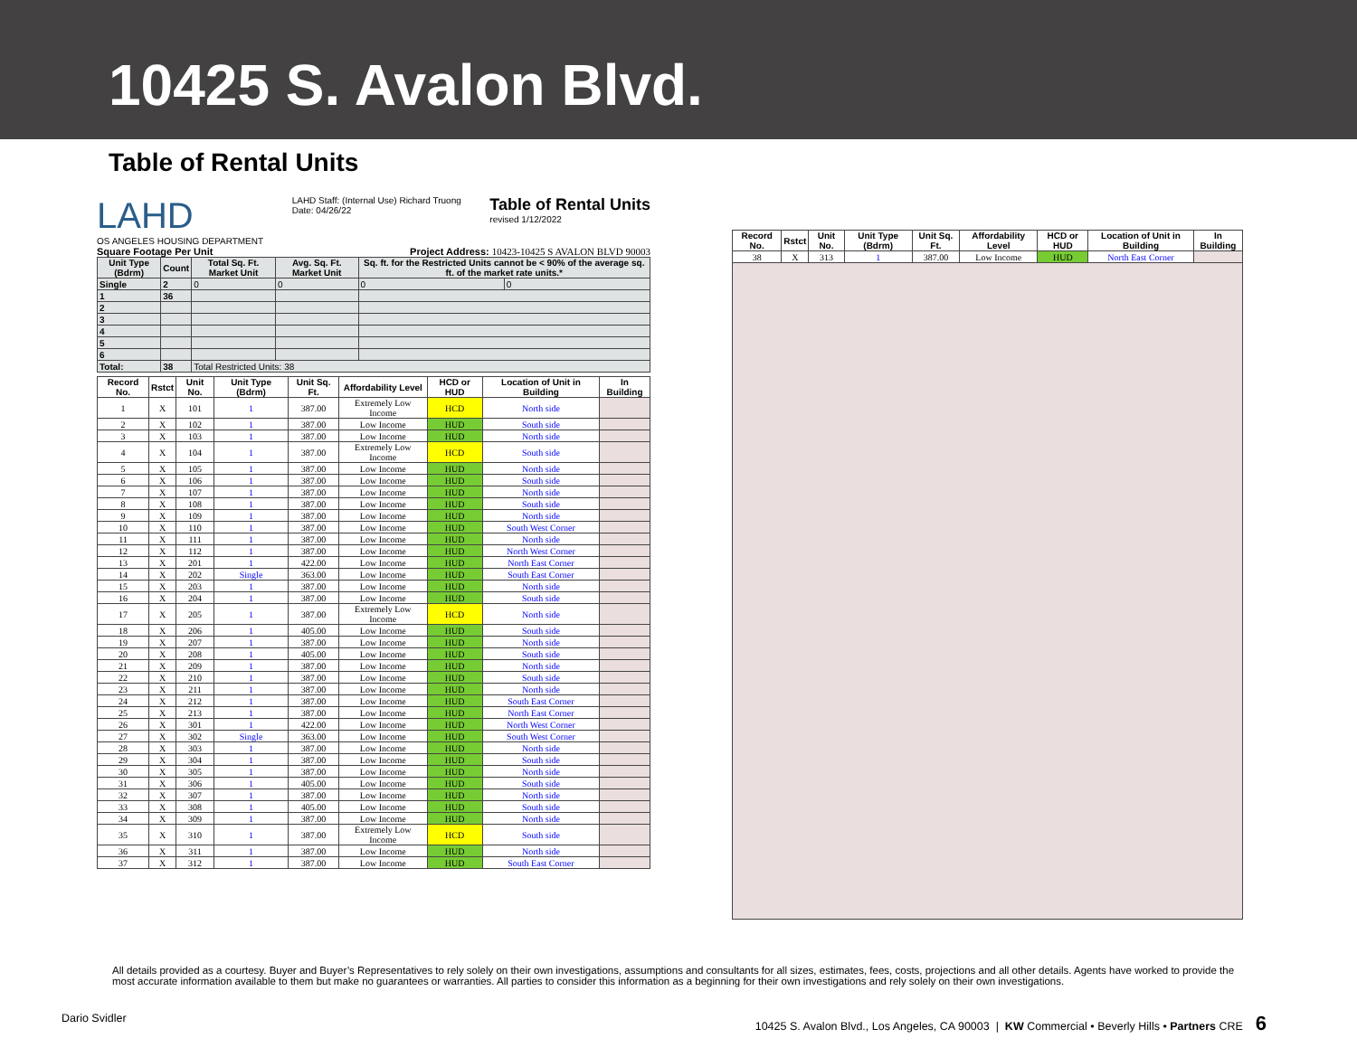10425 S. Avalon Blvd.
Table of Rental Units
LAHD
OS ANGELES HOUSING DEPARTMENT
LAHD Staff: (Internal Use) Richard Truong
Date: 04/26/22
Table of Rental Units
revised 1/12/2022
Square Footage Per Unit Project Address: 10423-10425 S AVALON BLVD 90003
| Unit Type (Bdrm) | Count | Total Sq. Ft. Market Unit | Avg. Sq. Ft. Market Unit | Sq. ft. for the Restricted Units cannot be < 90% of the average sq. ft. of the market rate units.* | |
| --- | --- | --- | --- | --- | --- |
| Single | 2 | 0 | 0 | 0 | 0 |
| 1 | 36 | | | | |
| 2 | | | | | |
| 3 | | | | | |
| 4 | | | | | |
| 5 | | | | | |
| 6 | | | | | |
| Total: | 38 | Total Restricted Units: 38 | | | |
| Record No. | Rstct | Unit No. | Unit Type (Bdrm) | Unit Sq. Ft. | Affordability Level | HCD or HUD | Location of Unit in Building | In Building |
| --- | --- | --- | --- | --- | --- | --- | --- | --- |
| 1 | X | 101 | 1 | 387.00 | Extremely Low Income | HCD | North side | |
| 2 | X | 102 | 1 | 387.00 | Low Income | HUD | South side | |
| 3 | X | 103 | 1 | 387.00 | Low Income | HUD | North side | |
| 4 | X | 104 | 1 | 387.00 | Extremely Low Income | HCD | South side | |
| 5 | X | 105 | 1 | 387.00 | Low Income | HUD | North side | |
| 6 | X | 106 | 1 | 387.00 | Low Income | HUD | South side | |
| 7 | X | 107 | 1 | 387.00 | Low Income | HUD | North side | |
| 8 | X | 108 | 1 | 387.00 | Low Income | HUD | South side | |
| 9 | X | 109 | 1 | 387.00 | Low Income | HUD | North side | |
| 10 | X | 110 | 1 | 387.00 | Low Income | HUD | South West Corner | |
| 11 | X | 111 | 1 | 387.00 | Low Income | HUD | North side | |
| 12 | X | 112 | 1 | 387.00 | Low Income | HUD | North West Corner | |
| 13 | X | 201 | 1 | 422.00 | Low Income | HUD | North East Corner | |
| 14 | X | 202 | Single | 363.00 | Low Income | HUD | South East Corner | |
| 15 | X | 203 | 1 | 387.00 | Low Income | HUD | North side | |
| 16 | X | 204 | 1 | 387.00 | Low Income | HUD | South side | |
| 17 | X | 205 | 1 | 387.00 | Extremely Low Income | HCD | North side | |
| 18 | X | 206 | 1 | 405.00 | Low Income | HUD | South side | |
| 19 | X | 207 | 1 | 387.00 | Low Income | HUD | North side | |
| 20 | X | 208 | 1 | 405.00 | Low Income | HUD | South side | |
| 21 | X | 209 | 1 | 387.00 | Low Income | HUD | North side | |
| 22 | X | 210 | 1 | 387.00 | Low Income | HUD | South side | |
| 23 | X | 211 | 1 | 387.00 | Low Income | HUD | North side | |
| 24 | X | 212 | 1 | 387.00 | Low Income | HUD | South East Corner | |
| 25 | X | 213 | 1 | 387.00 | Low Income | HUD | North East Corner | |
| 26 | X | 301 | 1 | 422.00 | Low Income | HUD | North West Corner | |
| 27 | X | 302 | Single | 363.00 | Low Income | HUD | South West Corner | |
| 28 | X | 303 | 1 | 387.00 | Low Income | HUD | North side | |
| 29 | X | 304 | 1 | 387.00 | Low Income | HUD | South side | |
| 30 | X | 305 | 1 | 387.00 | Low Income | HUD | North side | |
| 31 | X | 306 | 1 | 405.00 | Low Income | HUD | South side | |
| 32 | X | 307 | 1 | 387.00 | Low Income | HUD | North side | |
| 33 | X | 308 | 1 | 405.00 | Low Income | HUD | South side | |
| 34 | X | 309 | 1 | 387.00 | Low Income | HUD | North side | |
| 35 | X | 310 | 1 | 387.00 | Extremely Low Income | HCD | South side | |
| 36 | X | 311 | 1 | 387.00 | Low Income | HUD | North side | |
| 37 | X | 312 | 1 | 387.00 | Low Income | HUD | South East Corner | |
| Record No. | Rstct | Unit No. | Unit Type (Bdrm) | Unit Sq. Ft. | Affordability Level | HCD or HUD | Location of Unit in Building | In Building |
| --- | --- | --- | --- | --- | --- | --- | --- | --- |
| 38 | X | 313 | 1 | 387.00 | Low Income | HUD | North East Corner | |
All details provided as a courtesy. Buyer and Buyer’s Representatives to rely solely on their own investigations, assumptions and consultants for all sizes, estimates, fees, costs, projections and all other details. Agents have worked to provide the most accurate information available to them but make no guarantees or warranties. All parties to consider this information as a beginning for their own investigations and rely solely on their own investigations.
Dario Svidler 10425 S. Avalon Blvd., Los Angeles, CA 90003 | KW Commercial • Beverly Hills • Partners CRE 6